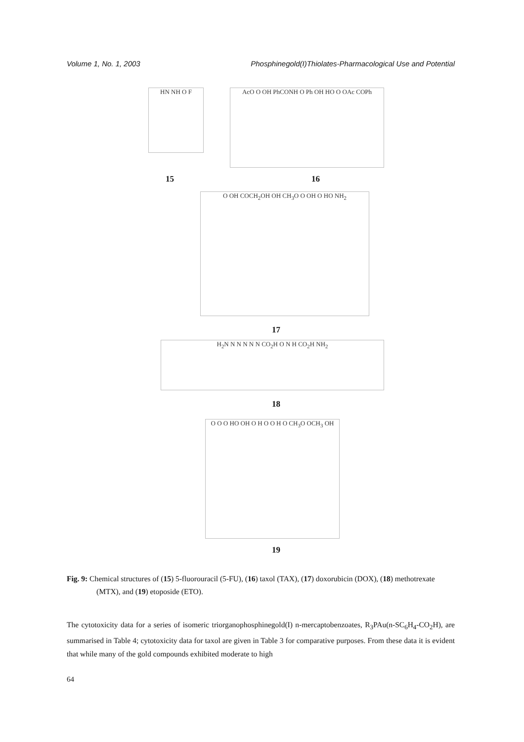Volume 1, No. 1, 2003 Phosphinegold(I)Thiolates-Pharmacological Use and Potential
HN NH O F
15
AcO O OH PhCONH O Ph OH HO O OAc COPh
16
O OH COCH<sub>2</sub>OH OH CH<sub>3</sub>O O OH O HO NH<sub>2</sub>
17
H<sub>2</sub>N N N N N N CO<sub>2</sub>H O N H CO<sub>2</sub>H NH<sub>2</sub>
18
O O O HO OH O H O O H O CH<sub>3</sub>O OCH<sub>3</sub> OH
19
Fig. 9: Chemical structures of (15) 5-fluorouracil (5-FU), (16) taxol (TAX), (17) doxorubicin (DOX), (18) methotrexate (MTX), and (19) etoposide (ETO).
The cytotoxicity data for a series of isomeric triorganophosphinegold(I) n-mercaptobenzoates, R<sub>3</sub>PAu(n-SC<sub>6</sub>H<sub>4</sub>-CO<sub>2</sub>H), are summarised in Table 4; cytotoxicity data for taxol are given in Table 3 for comparative purposes. From these data it is evident that while many of the gold compounds exhibited moderate to high
64